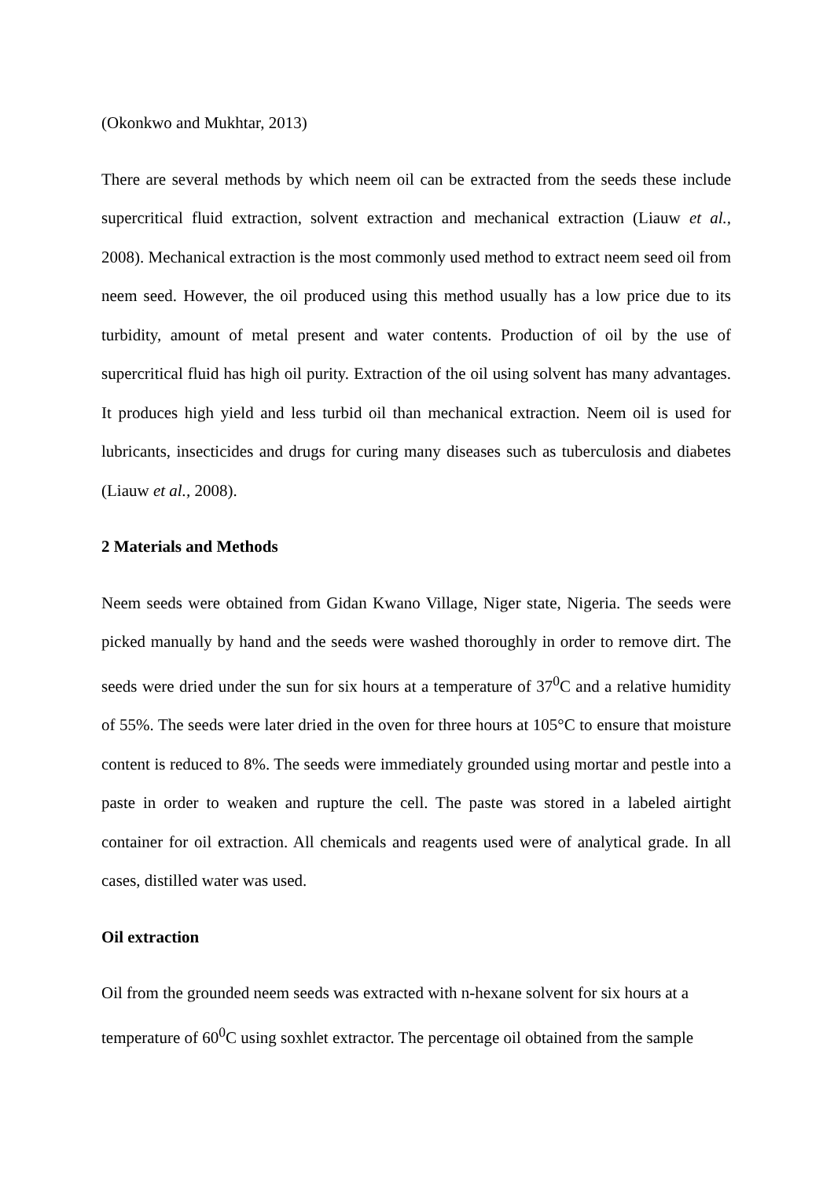(Okonkwo and Mukhtar, 2013)
There are several methods by which neem oil can be extracted from the seeds these include supercritical fluid extraction, solvent extraction and mechanical extraction (Liauw et al., 2008). Mechanical extraction is the most commonly used method to extract neem seed oil from neem seed. However, the oil produced using this method usually has a low price due to its turbidity, amount of metal present and water contents. Production of oil by the use of supercritical fluid has high oil purity. Extraction of the oil using solvent has many advantages. It produces high yield and less turbid oil than mechanical extraction. Neem oil is used for lubricants, insecticides and drugs for curing many diseases such as tuberculosis and diabetes (Liauw et al., 2008).
2 Materials and Methods
Neem seeds were obtained from Gidan Kwano Village, Niger state, Nigeria. The seeds were picked manually by hand and the seeds were washed thoroughly in order to remove dirt. The seeds were dried under the sun for six hours at a temperature of 37<sup>0</sup>C and a relative humidity of 55%. The seeds were later dried in the oven for three hours at 105°C to ensure that moisture content is reduced to 8%. The seeds were immediately grounded using mortar and pestle into a paste in order to weaken and rupture the cell. The paste was stored in a labeled airtight container for oil extraction. All chemicals and reagents used were of analytical grade. In all cases, distilled water was used.
Oil extraction
Oil from the grounded neem seeds was extracted with n-hexane solvent for six hours at a
temperature of 60<sup>0</sup>C using soxhlet extractor. The percentage oil obtained from the sample